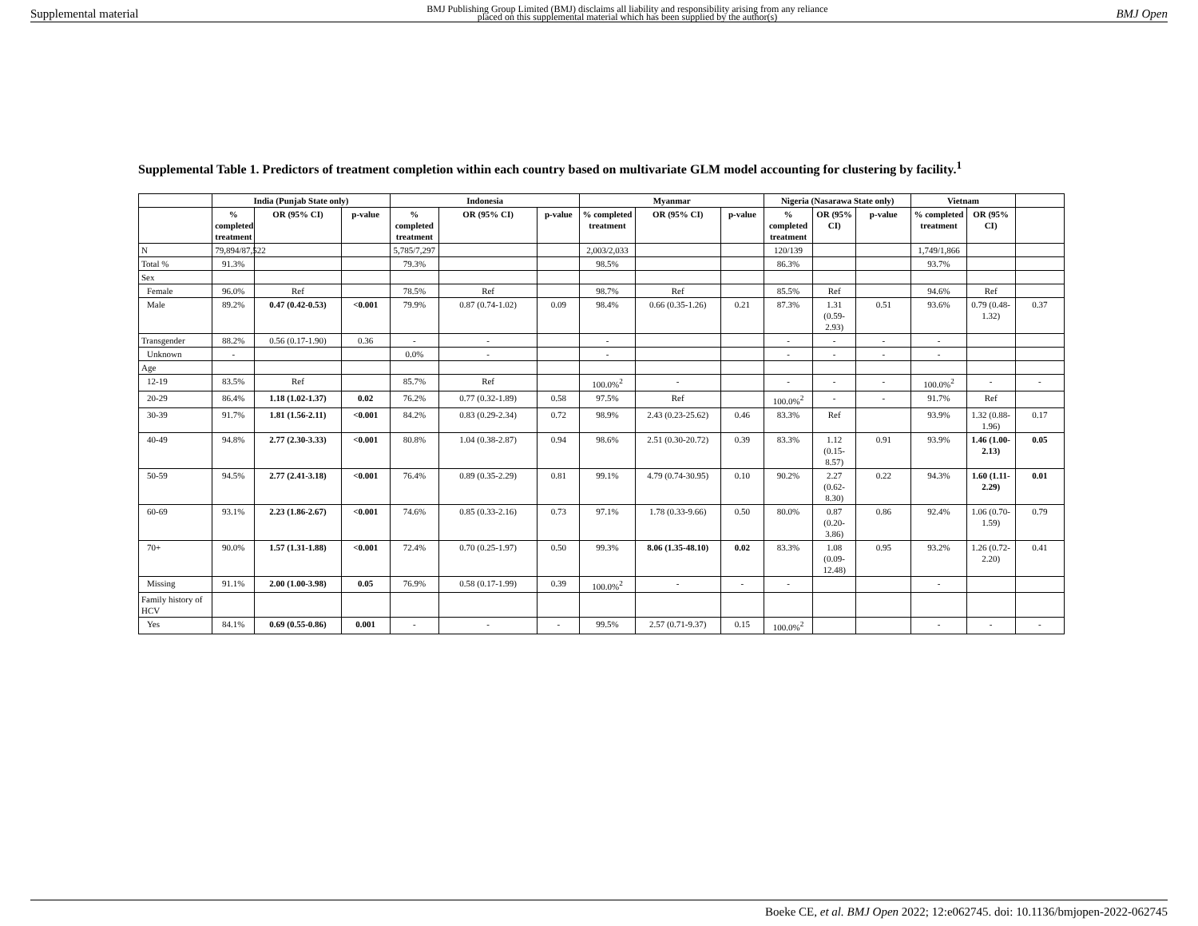Supplemental material BMJ Publishing Group Limited (BMJ) disclaims all liability and responsibility arising from any reliance
placed on this supplemental material which has been supplied by the author(s) BMJ Open
Supplemental Table 1. Predictors of treatment completion within each country based on multivariate GLM model accounting for clustering by facility.<sup>1</sup>
| | India (Punjab State only) | | | Indonesia | | | Myanmar | | | Nigeria (Nasarawa State only) | | | Vietnam | | |
| --- | --- | --- | --- | --- | --- | --- | --- | --- | --- | --- | --- | --- | --- | --- | --- |
| | % completed treatment | OR (95% CI) | p-value | % completed treatment | OR (95% CI) | p-value | % completed treatment | OR (95% CI) | p-value | % completed treatment | OR (95% CI) | p-value | % completed treatment | OR (95% CI) | |
| N | 79,894/87,522 | | | 5,785/7,297 | | | 2,003/2,033 | | | 120/139 | | | 1,749/1,866 | | |
| Total % | 91.3% | | | 79.3% | | | 98.5% | | | 86.3% | | | 93.7% | | |
| Sex | | | | | | | | | | | | | | | |
| Female | 96.0% | Ref | | 78.5% | Ref | | 98.7% | Ref | | 85.5% | Ref | | 94.6% | Ref | |
| Male | 89.2% | 0.47 (0.42-0.53) | <0.001 | 79.9% | 0.87 (0.74-1.02) | 0.09 | 98.4% | 0.66 (0.35-1.26) | 0.21 | 87.3% | 1.31 (0.59-2.93) | 0.51 | 93.6% | 0.79 (0.48-1.32) | 0.37 |
| Transgender | 88.2% | 0.56 (0.17-1.90) | 0.36 | - | - | | - | | | - | - | - | - | | |
| Unknown | - | | | 0.0% | - | | - | | | - | - | - | - | | |
| Age | | | | | | | | | | | | | | | |
| 12-19 | 83.5% | Ref | | 85.7% | Ref | | 100.0%<sup>2</sup> | - | | - | - | - | 100.0%<sup>2</sup> | - | - |
| 20-29 | 86.4% | 1.18 (1.02-1.37) | 0.02 | 76.2% | 0.77 (0.32-1.89) | 0.58 | 97.5% | Ref | | 100.0%<sup>2</sup> | - | - | 91.7% | Ref | |
| 30-39 | 91.7% | 1.81 (1.56-2.11) | <0.001 | 84.2% | 0.83 (0.29-2.34) | 0.72 | 98.9% | 2.43 (0.23-25.62) | 0.46 | 83.3% | Ref | | 93.9% | 1.32 (0.88-1.96) | 0.17 |
| 40-49 | 94.8% | 2.77 (2.30-3.33) | <0.001 | 80.8% | 1.04 (0.38-2.87) | 0.94 | 98.6% | 2.51 (0.30-20.72) | 0.39 | 83.3% | 1.12 (0.15-8.57) | 0.91 | 93.9% | 1.46 (1.00-2.13) | 0.05 |
| 50-59 | 94.5% | 2.77 (2.41-3.18) | <0.001 | 76.4% | 0.89 (0.35-2.29) | 0.81 | 99.1% | 4.79 (0.74-30.95) | 0.10 | 90.2% | 2.27 (0.62-8.30) | 0.22 | 94.3% | 1.60 (1.11-2.29) | 0.01 |
| 60-69 | 93.1% | 2.23 (1.86-2.67) | <0.001 | 74.6% | 0.85 (0.33-2.16) | 0.73 | 97.1% | 1.78 (0.33-9.66) | 0.50 | 80.0% | 0.87 (0.20-3.86) | 0.86 | 92.4% | 1.06 (0.70-1.59) | 0.79 |
| 70+ | 90.0% | 1.57 (1.31-1.88) | <0.001 | 72.4% | 0.70 (0.25-1.97) | 0.50 | 99.3% | 8.06 (1.35-48.10) | 0.02 | 83.3% | 1.08 (0.09-12.48) | 0.95 | 93.2% | 1.26 (0.72-2.20) | 0.41 |
| Missing | 91.1% | 2.00 (1.00-3.98) | 0.05 | 76.9% | 0.58 (0.17-1.99) | 0.39 | 100.0%<sup>2</sup> | - | - | - | | | - | | |
| Family history of HCV | | | | | | | | | | | | | | | |
| Yes | 84.1% | 0.69 (0.55-0.86) | 0.001 | - | - | - | 99.5% | 2.57 (0.71-9.37) | 0.15 | 100.0%<sup>2</sup> | | | - | - | - |
Boeke CE, et al. BMJ Open 2022; 12:e062745. doi: 10.1136/bmjopen-2022-062745